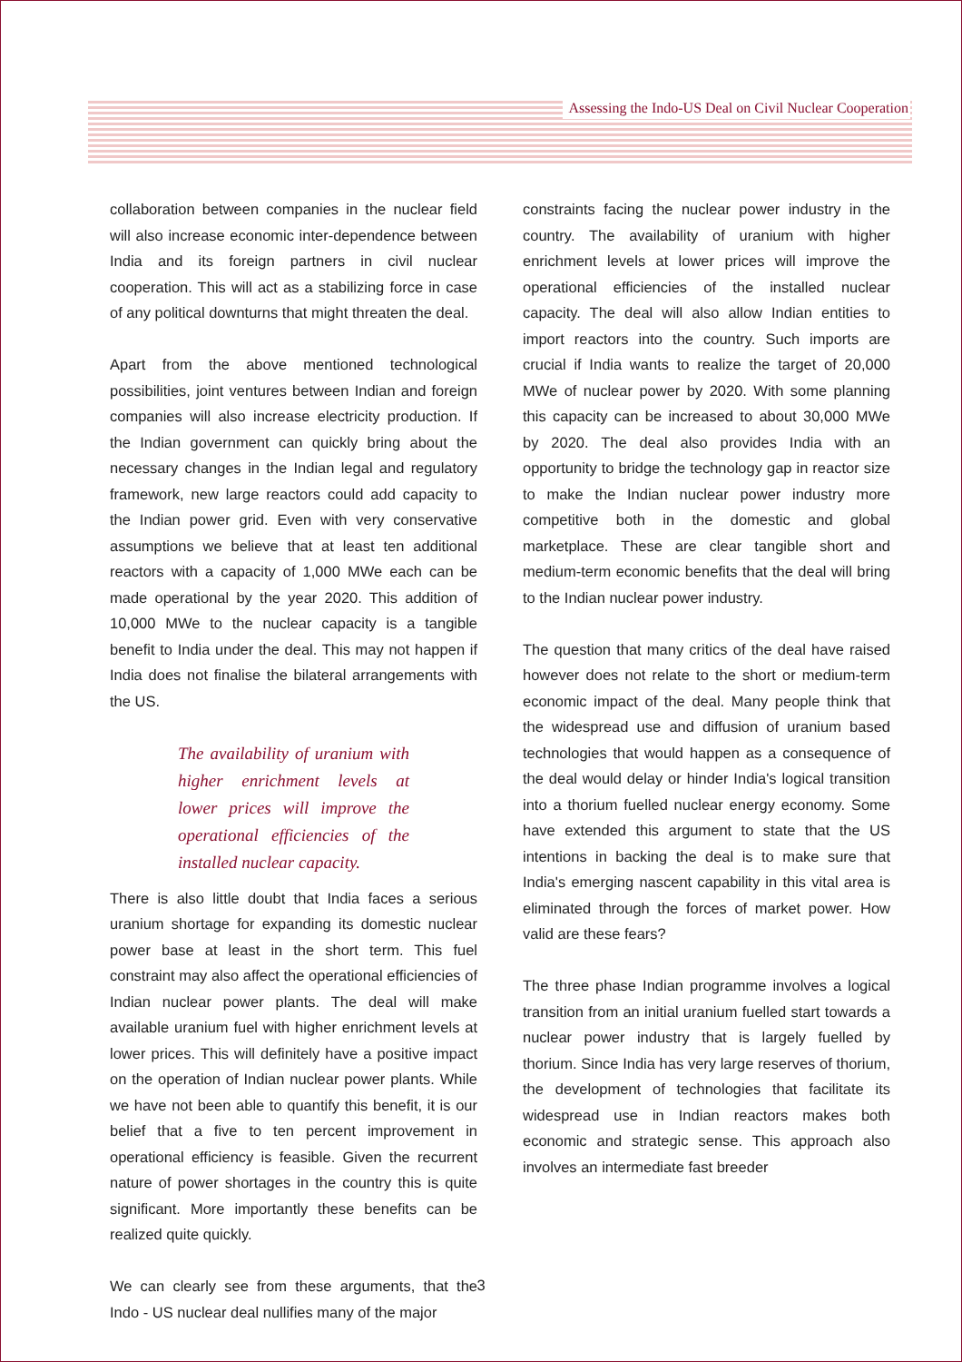Assessing the Indo-US Deal on Civil Nuclear Cooperation
collaboration between companies in the nuclear field will also increase economic inter-dependence between India and its foreign partners in civil nuclear cooperation. This will act as a stabilizing force in case of any political downturns that might threaten the deal.
Apart from the above mentioned technological possibilities, joint ventures between Indian and foreign companies will also increase electricity production. If the Indian government can quickly bring about the necessary changes in the Indian legal and regulatory framework, new large reactors could add capacity to the Indian power grid. Even with very conservative assumptions we believe that at least ten additional reactors with a capacity of 1,000 MWe each can be made operational by the year 2020. This addition of 10,000 MWe to the nuclear capacity is a tangible benefit to India under the deal. This may not happen if India does not finalise the bilateral arrangements with the US.
The availability of uranium with higher enrichment levels at lower prices will improve the operational efficiencies of the installed nuclear capacity.
There is also little doubt that India faces a serious uranium shortage for expanding its domestic nuclear power base at least in the short term. This fuel constraint may also affect the operational efficiencies of Indian nuclear power plants. The deal will make available uranium fuel with higher enrichment levels at lower prices. This will definitely have a positive impact on the operation of Indian nuclear power plants. While we have not been able to quantify this benefit, it is our belief that a five to ten percent improvement in operational efficiency is feasible. Given the recurrent nature of power shortages in the country this is quite significant. More importantly these benefits can be realized quite quickly.
We can clearly see from these arguments, that the Indo - US nuclear deal nullifies many of the major
constraints facing the nuclear power industry in the country. The availability of uranium with higher enrichment levels at lower prices will improve the operational efficiencies of the installed nuclear capacity. The deal will also allow Indian entities to import reactors into the country. Such imports are crucial if India wants to realize the target of 20,000 MWe of nuclear power by 2020. With some planning this capacity can be increased to about 30,000 MWe by 2020. The deal also provides India with an opportunity to bridge the technology gap in reactor size to make the Indian nuclear power industry more competitive both in the domestic and global marketplace. These are clear tangible short and medium-term economic benefits that the deal will bring to the Indian nuclear power industry.
The question that many critics of the deal have raised however does not relate to the short or medium-term economic impact of the deal. Many people think that the widespread use and diffusion of uranium based technologies that would happen as a consequence of the deal would delay or hinder India's logical transition into a thorium fuelled nuclear energy economy. Some have extended this argument to state that the US intentions in backing the deal is to make sure that India's emerging nascent capability in this vital area is eliminated through the forces of market power. How valid are these fears?
The three phase Indian programme involves a logical transition from an initial uranium fuelled start towards a nuclear power industry that is largely fuelled by thorium. Since India has very large reserves of thorium, the development of technologies that facilitate its widespread use in Indian reactors makes both economic and strategic sense. This approach also involves an intermediate fast breeder
3